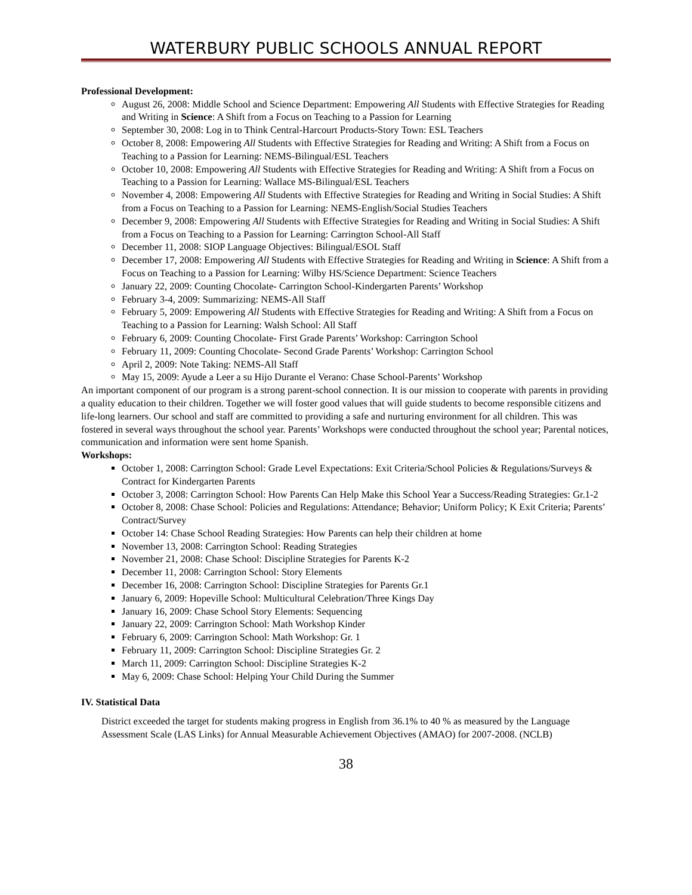WATERBURY PUBLIC SCHOOLS ANNUAL REPORT
Professional Development:
August 26, 2008: Middle School and Science Department: Empowering All Students with Effective Strategies for Reading and Writing in Science: A Shift from a Focus on Teaching to a Passion for Learning
September 30, 2008: Log in to Think Central-Harcourt Products-Story Town: ESL Teachers
October 8, 2008: Empowering All Students with Effective Strategies for Reading and Writing: A Shift from a Focus on Teaching to a Passion for Learning: NEMS-Bilingual/ESL Teachers
October 10, 2008: Empowering All Students with Effective Strategies for Reading and Writing: A Shift from a Focus on Teaching to a Passion for Learning: Wallace MS-Bilingual/ESL Teachers
November 4, 2008: Empowering All Students with Effective Strategies for Reading and Writing in Social Studies: A Shift from a Focus on Teaching to a Passion for Learning: NEMS-English/Social Studies Teachers
December 9, 2008: Empowering All Students with Effective Strategies for Reading and Writing in Social Studies: A Shift from a Focus on Teaching to a Passion for Learning: Carrington School-All Staff
December 11, 2008: SIOP Language Objectives: Bilingual/ESOL Staff
December 17, 2008: Empowering All Students with Effective Strategies for Reading and Writing in Science: A Shift from a Focus on Teaching to a Passion for Learning: Wilby HS/Science Department: Science Teachers
January 22, 2009: Counting Chocolate- Carrington School-Kindergarten Parents’ Workshop
February 3-4, 2009: Summarizing: NEMS-All Staff
February 5, 2009: Empowering All Students with Effective Strategies for Reading and Writing: A Shift from a Focus on Teaching to a Passion for Learning: Walsh School: All Staff
February 6, 2009: Counting Chocolate- First Grade Parents’ Workshop: Carrington School
February 11, 2009: Counting Chocolate- Second Grade Parents’ Workshop: Carrington School
April 2, 2009: Note Taking: NEMS-All Staff
May 15, 2009: Ayude a Leer a su Hijo Durante el Verano: Chase School-Parents’ Workshop
An important component of our program is a strong parent-school connection. It is our mission to cooperate with parents in providing a quality education to their children. Together we will foster good values that will guide students to become responsible citizens and life-long learners. Our school and staff are committed to providing a safe and nurturing environment for all children. This was fostered in several ways throughout the school year. Parents’ Workshops were conducted throughout the school year; Parental notices, communication and information were sent home Spanish.
Workshops:
October 1, 2008: Carrington School: Grade Level Expectations: Exit Criteria/School Policies & Regulations/Surveys & Contract for Kindergarten Parents
October 3, 2008: Carrington School: How Parents Can Help Make this School Year a Success/Reading Strategies: Gr.1-2
October 8, 2008: Chase School: Policies and Regulations: Attendance; Behavior; Uniform Policy; K Exit Criteria; Parents’ Contract/Survey
October 14: Chase School Reading Strategies: How Parents can help their children at home
November 13, 2008: Carrington School: Reading Strategies
November 21, 2008: Chase School: Discipline Strategies for Parents K-2
December 11, 2008: Carrington School: Story Elements
December 16, 2008: Carrington School: Discipline Strategies for Parents Gr.1
January 6, 2009: Hopeville School: Multicultural Celebration/Three Kings Day
January 16, 2009: Chase School Story Elements: Sequencing
January 22, 2009: Carrington School: Math Workshop Kinder
February 6, 2009: Carrington School: Math Workshop: Gr. 1
February 11, 2009: Carrington School: Discipline Strategies Gr. 2
March 11, 2009: Carrington School: Discipline Strategies K-2
May 6, 2009: Chase School: Helping Your Child During the Summer
IV. Statistical Data
District exceeded the target for students making progress in English from 36.1% to 40 % as measured by the Language Assessment Scale (LAS Links) for Annual Measurable Achievement Objectives (AMAO) for 2007-2008. (NCLB)
38